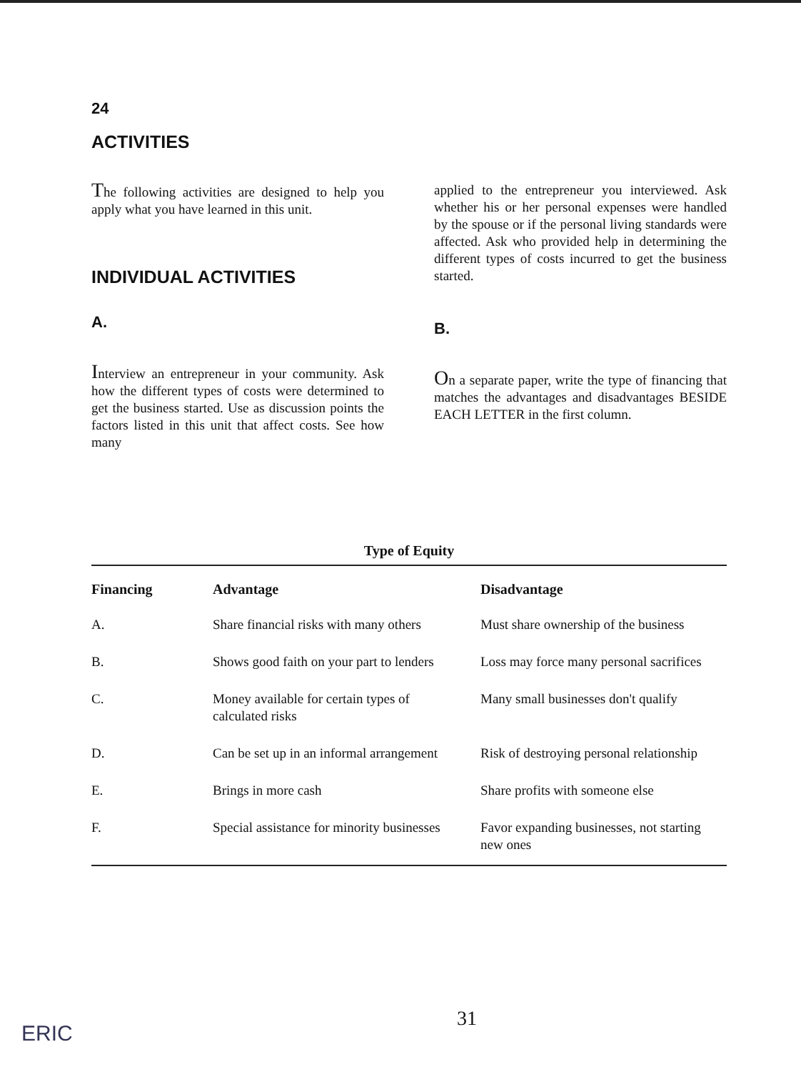24
ACTIVITIES
The following activities are designed to help you apply what you have learned in this unit.
INDIVIDUAL ACTIVITIES
A.
Interview an entrepreneur in your community. Ask how the different types of costs were determined to get the business started. Use as discussion points the factors listed in this unit that affect costs. See how many
applied to the entrepreneur you interviewed. Ask whether his or her personal expenses were handled by the spouse or if the personal living standards were affected. Ask who provided help in determining the different types of costs incurred to get the business started.
B.
On a separate paper, write the type of financing that matches the advantages and disadvantages BESIDE EACH LETTER in the first column.
Type of Equity
| Financing | Advantage | Disadvantage |
| --- | --- | --- |
| A. | Share financial risks with many others | Must share ownership of the business |
| B. | Shows good faith on your part to lenders | Loss may force many personal sacrifices |
| C. | Money available for certain types of calculated risks | Many small businesses don't qualify |
| D. | Can be set up in an informal arrangement | Risk of destroying personal relationship |
| E. | Brings in more cash | Share profits with someone else |
| F. | Special assistance for minority businesses | Favor expanding businesses, not starting new ones |
31
ERIC